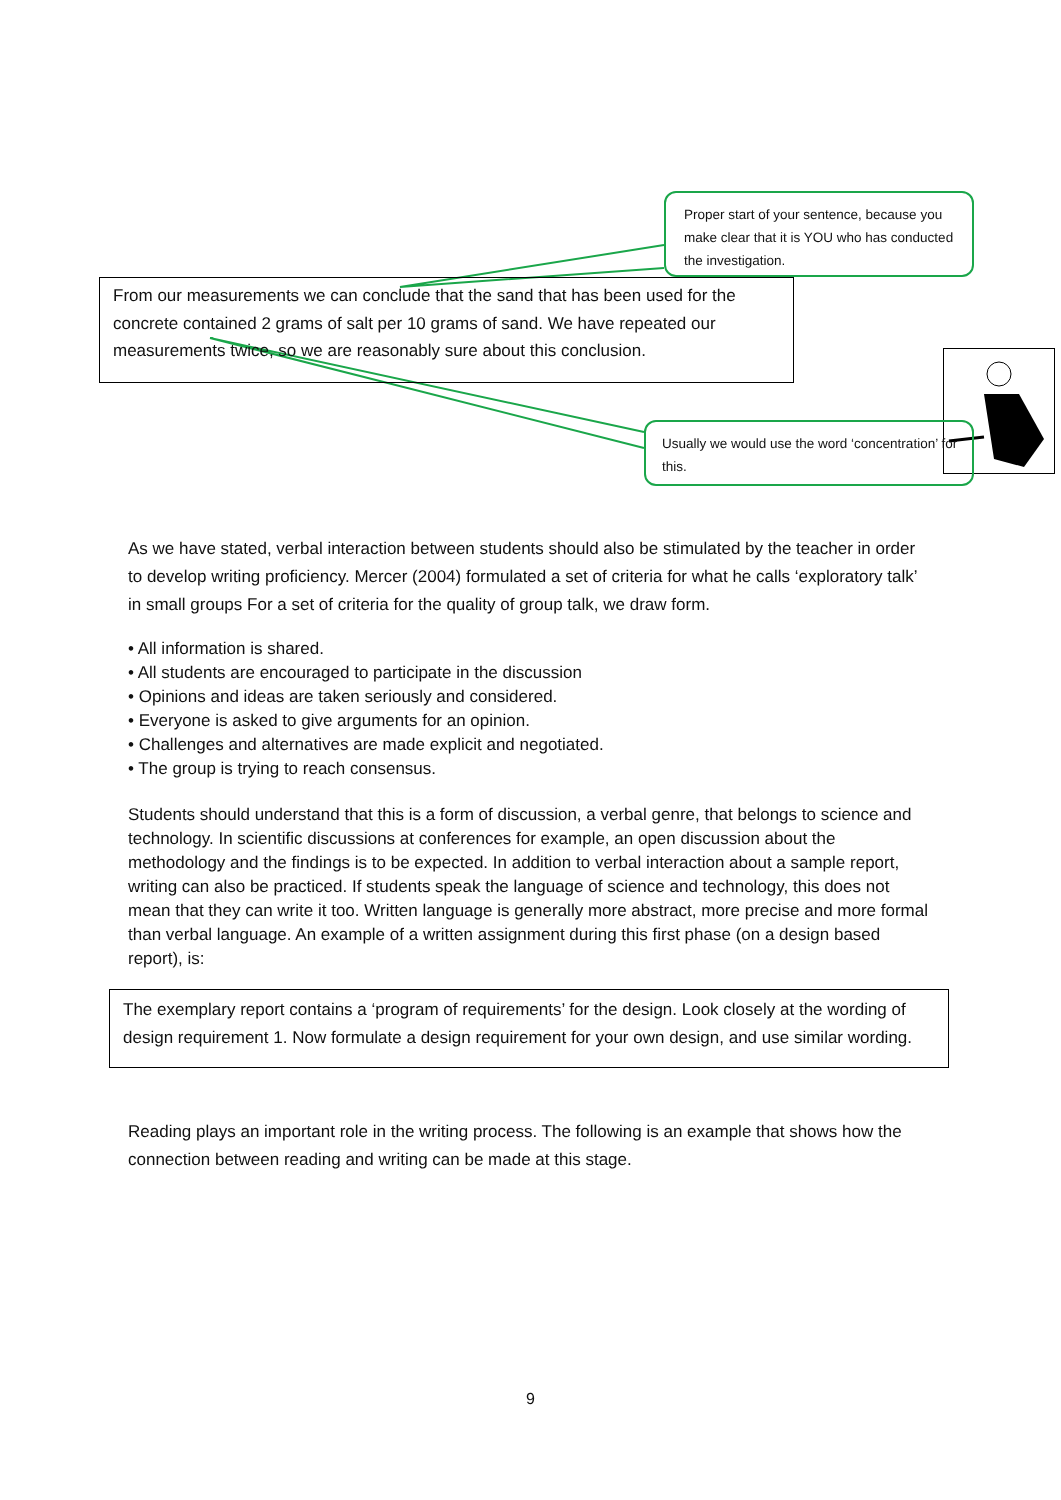Proper start of your sentence, because you make clear that it is YOU who has conducted the investigation.
From our measurements we can conclude that the sand that has been used for the concrete contained 2 grams of salt per 10 grams of sand. We have repeated our measurements twice, so we are reasonably sure about this conclusion.
Usually we would use the word ‘concentration’ for this.
As we have stated, verbal interaction between students should also be stimulated by the teacher in order to develop writing proficiency. Mercer (2004) formulated a set of criteria for what he calls ‘exploratory talk’ in small groups For a set of criteria for the quality of group talk, we draw form.
• All information is shared.
• All students are encouraged to participate in the discussion
• Opinions and ideas are taken seriously and considered.
• Everyone is asked to give arguments for an opinion.
• Challenges and alternatives are made explicit and negotiated.
• The group is trying to reach consensus.
Students should understand that this is a form of discussion, a verbal genre, that belongs to science and technology. In scientific discussions at conferences for example, an open discussion about the methodology and the findings is to be expected. In addition to verbal interaction about a sample report, writing can also be practiced. If students speak the language of science and technology, this does not mean that they can write it too. Written language is generally more abstract, more precise and more formal than verbal language. An example of a written assignment during this first phase (on a design based report), is:
The exemplary report contains a ‘program of requirements’ for the design. Look closely at the wording of design requirement 1. Now formulate a design requirement for your own design, and use similar wording.
Reading plays an important role in the writing process. The following is an example that shows how the connection between reading and writing can be made at this stage.
9